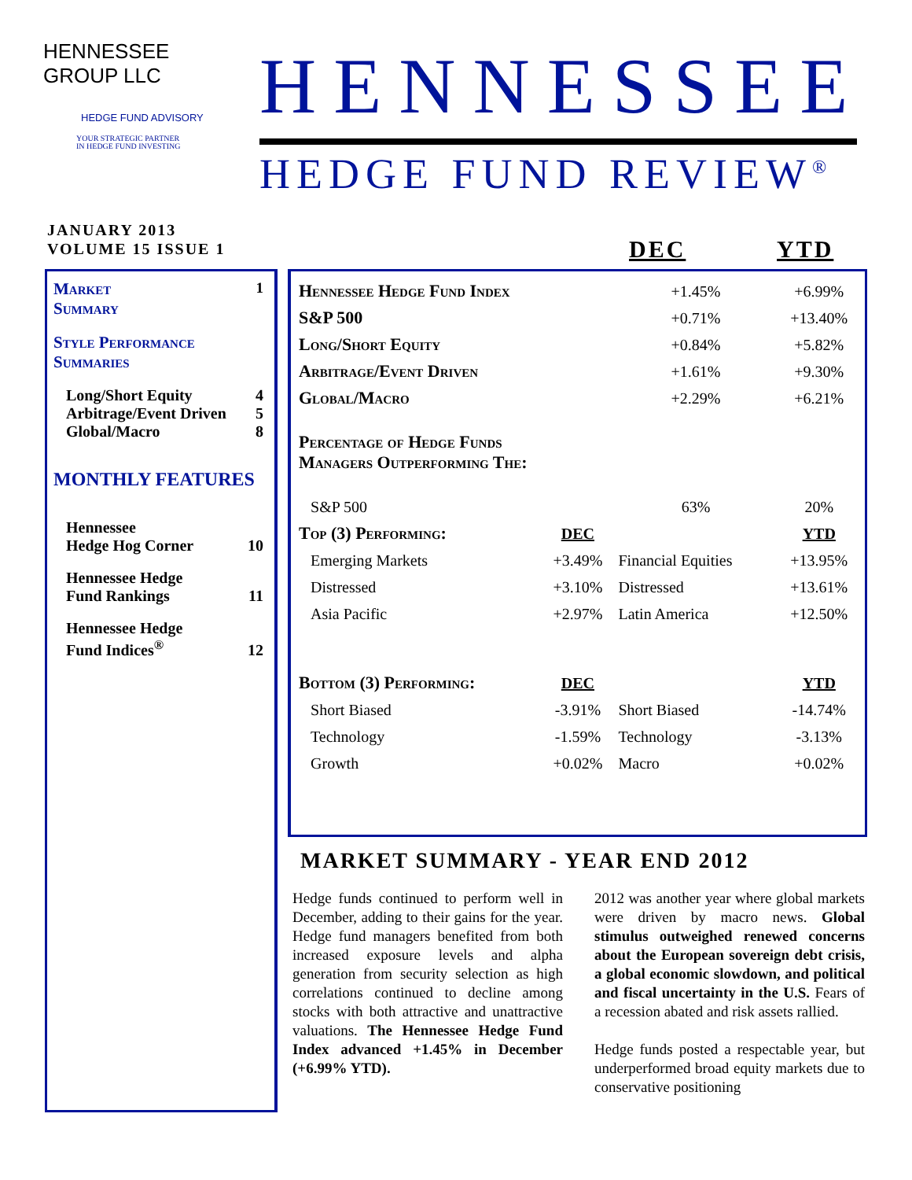HENNESSEE GROUP LLC
HEDGE FUND ADVISORY
YOUR STRATEGIC PARTNER
IN HEDGE FUND INVESTING
HENNESSEE
HEDGE FUND REVIEW<sup>®</sup>
JANUARY 2013
VOLUME 15 ISSUE 1
DEC YTD
Market
Summary 1
Style Performance
Summaries
Long/Short Equity 4
Arbitrage/Event Driven 5
Global/Macro 8
MONTHLY FEATURES
Hennessee
Hedge Hog Corner 10
Hennessee Hedge
Fund Rankings 11
Hennessee Hedge
Fund Indices<sup>®</sup> 12
| Hennessee Hedge Fund Index | | | +1.45% | +6.99% |
| S&P 500 | | | +0.71% | +13.40% |
| Long/Short Equity | | | +0.84% | +5.82% |
| Arbitrage/Event Driven | | | +1.61% | +9.30% |
| Global/Macro | | | +2.29% | +6.21% |
| Percentage of Hedge Funds Managers Outperforming The: | | | | |
| | S&P 500 | | 63% | 20% |
| Top (3) Performing: | | DEC | | YTD |
| | Emerging Markets | +3.49% | Financial Equities | +13.95% |
| | Distressed | +3.10% | Distressed | +13.61% |
| | Asia Pacific | +2.97% | Latin America | +12.50% |
| Bottom (3) Performing: | | DEC | | YTD |
| | Short Biased | -3.91% | Short Biased | -14.74% |
| | Technology | -1.59% | Technology | -3.13% |
| | Growth | +0.02% | Macro | +0.02% |
MARKET SUMMARY - YEAR END 2012
Hedge funds continued to perform well in December, adding to their gains for the year. Hedge fund managers benefited from both increased exposure levels and alpha generation from security selection as high correlations continued to decline among stocks with both attractive and unattractive valuations. The Hennessee Hedge Fund Index advanced +1.45% in December (+6.99% YTD).
2012 was another year where global markets were driven by macro news. Global stimulus outweighed renewed concerns about the European sovereign debt crisis, a global economic slowdown, and political and fiscal uncertainty in the U.S. Fears of a recession abated and risk assets rallied.
Hedge funds posted a respectable year, but underperformed broad equity markets due to conservative positioning